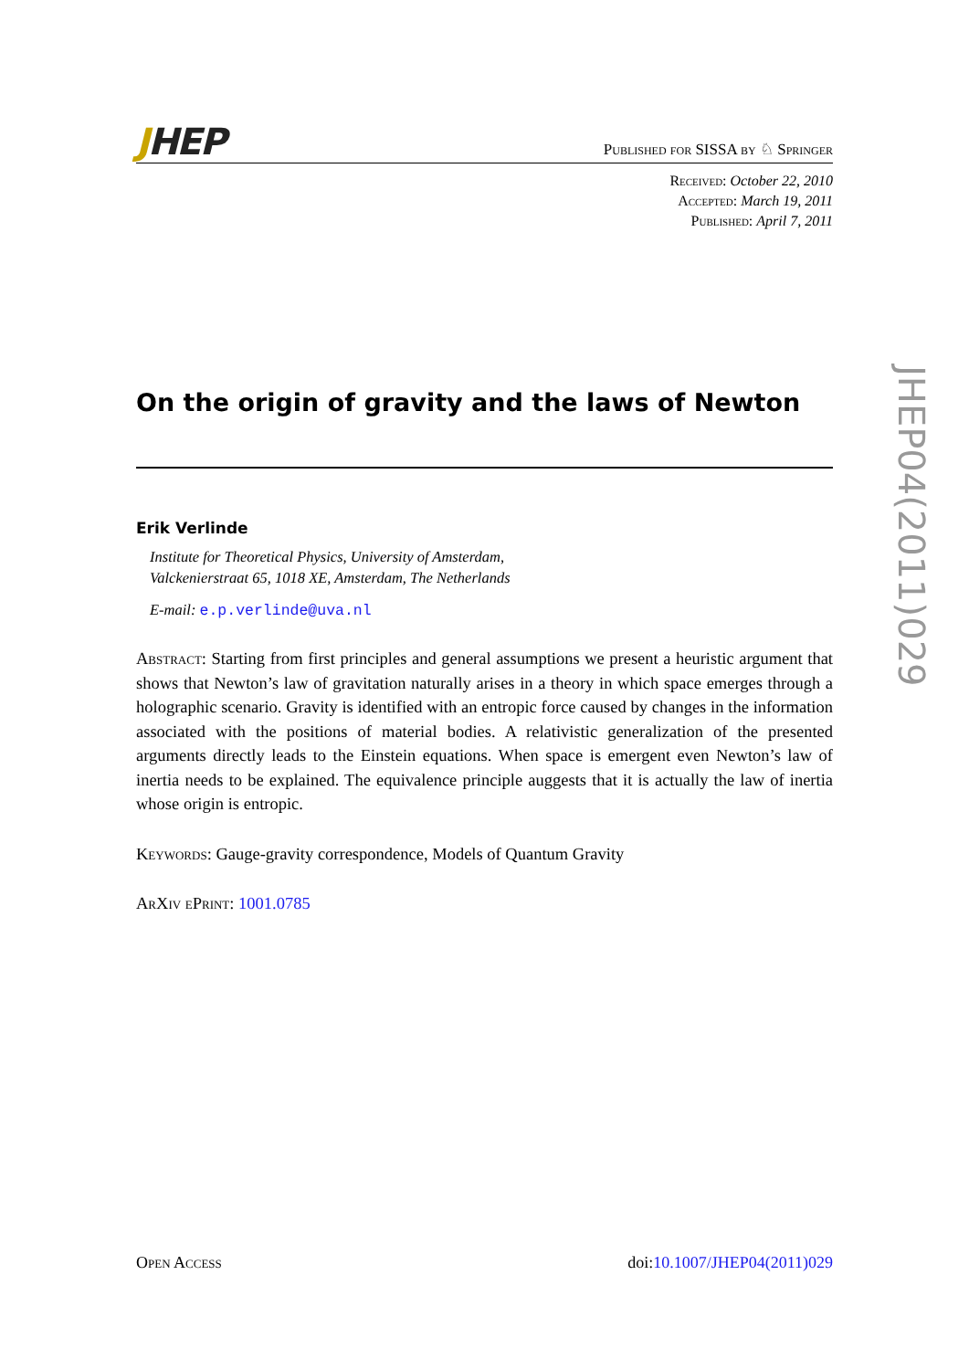JHEP
Published for SISSA by ♘ Springer
Received: October 22, 2010
Accepted: March 19, 2011
Published: April 7, 2011
On the origin of gravity and the laws of Newton
Erik Verlinde
Institute for Theoretical Physics, University of Amsterdam,
Valckenierstraat 65, 1018 XE, Amsterdam, The Netherlands
E-mail: e.p.verlinde@uva.nl
Abstract: Starting from first principles and general assumptions we present a heuristic argument that shows that Newton’s law of gravitation naturally arises in a theory in which space emerges through a holographic scenario. Gravity is identified with an entropic force caused by changes in the information associated with the positions of material bodies. A relativistic generalization of the presented arguments directly leads to the Einstein equations. When space is emergent even Newton’s law of inertia needs to be explained. The equivalence principle auggests that it is actually the law of inertia whose origin is entropic.
Keywords: Gauge-gravity correspondence, Models of Quantum Gravity
ArXiv ePrint: 1001.0785
JHEP04(2011)029
Open Access doi:10.1007/JHEP04(2011)029